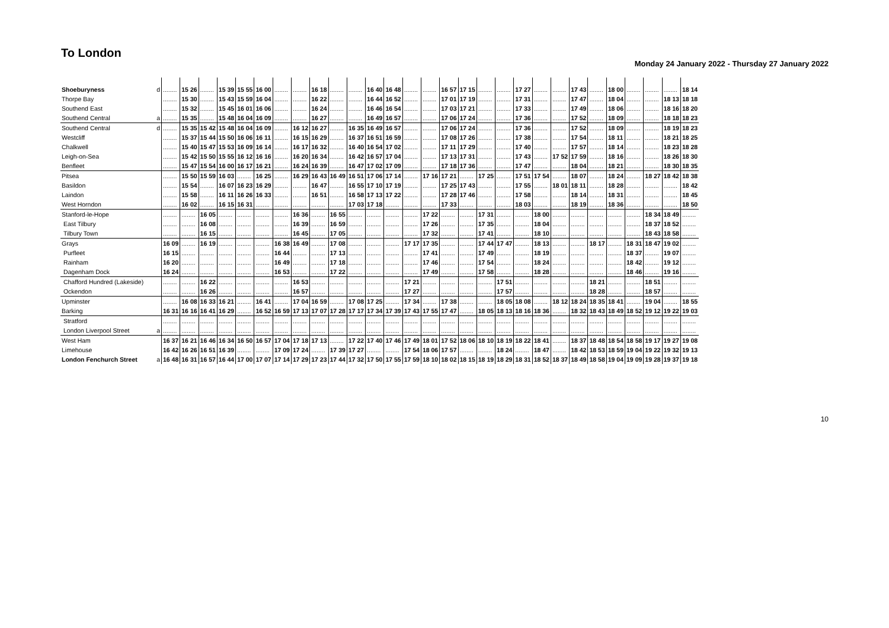To London
Monday 24 January 2022 - Thursday 27 January 2022
| Shoeburyness | d | ........ | 15 26 | ........ | 15 39 | 15 55 | 16 00 | ........ | ........ | 16 18 | ........ | ........ | 16 40 | 16 48 | ........ | ........ | 16 57 | 17 15 | ........ | ........ | 17 27 | ........ | ........ | 17 43 | ........ | 18 00 | ........ | ........ | ........ | 18 14 |
| Thorpe Bay | | ........ | 15 30 | ........ | 15 43 | 15 59 | 16 04 | ........ | ........ | 16 22 | ........ | ........ | 16 44 | 16 52 | ........ | ........ | 17 01 | 17 19 | ........ | ........ | 17 31 | ........ | ........ | 17 47 | ........ | 18 04 | ........ | ........ | 18 13 | 18 18 |
| Southend East | | ........ | 15 32 | ........ | 15 45 | 16 01 | 16 06 | ........ | ........ | 16 24 | ........ | ........ | 16 46 | 16 54 | ........ | ........ | 17 03 | 17 21 | ........ | ........ | 17 33 | ........ | ........ | 17 49 | ........ | 18 06 | ........ | ........ | 18 16 | 18 20 |
| Southend Central | a | ........ | 15 35 | ........ | 15 48 | 16 04 | 16 09 | ........ | ........ | 16 27 | ........ | ........ | 16 49 | 16 57 | ........ | ........ | 17 06 | 17 24 | ........ | ........ | 17 36 | ........ | ........ | 17 52 | ........ | 18 09 | ........ | ........ | 18 18 | 18 23 |
| Southend Central | d | ........ | 15 35 | 15 42 | 15 48 | 16 04 | 16 09 | ........ | 16 12 | 16 27 | ........ | 16 35 | 16 49 | 16 57 | ........ | ........ | 17 06 | 17 24 | ........ | ........ | 17 36 | ........ | ........ | 17 52 | ........ | 18 09 | ........ | ........ | 18 19 | 18 23 |
| Westcliff | | ........ | 15 37 | 15 44 | 15 50 | 16 06 | 16 11 | ........ | 16 15 | 16 29 | ........ | 16 37 | 16 51 | 16 59 | ........ | ........ | 17 08 | 17 26 | ........ | ........ | 17 38 | ........ | ........ | 17 54 | ........ | 18 11 | ........ | ........ | 18 21 | 18 25 |
| Chalkwell | | ........ | 15 40 | 15 47 | 15 53 | 16 09 | 16 14 | ........ | 16 17 | 16 32 | ........ | 16 40 | 16 54 | 17 02 | ........ | ........ | 17 11 | 17 29 | ........ | ........ | 17 40 | ........ | ........ | 17 57 | ........ | 18 14 | ........ | ........ | 18 23 | 18 28 |
| Leigh-on-Sea | | ........ | 15 42 | 15 50 | 15 55 | 16 12 | 16 16 | ........ | 16 20 | 16 34 | ........ | 16 42 | 16 57 | 17 04 | ........ | ........ | 17 13 | 17 31 | ........ | ........ | 17 43 | ........ | 17 52 | 17 59 | ........ | 18 16 | ........ | ........ | 18 26 | 18 30 |
| Benfleet | | ........ | 15 47 | 15 54 | 16 00 | 16 17 | 16 21 | ........ | 16 24 | 16 39 | ........ | 16 47 | 17 02 | 17 09 | ........ | ........ | 17 18 | 17 36 | ........ | ........ | 17 47 | ........ | ........ | 18 04 | ........ | 18 21 | ........ | ........ | 18 30 | 18 35 |
| Pitsea | | ........ | 15 50 | 15 59 | 16 03 | ........ | 16 25 | ........ | 16 29 | 16 43 | 16 49 | 16 51 | 17 06 | 17 14 | ........ | 17 16 | 17 21 | ........ | 17 25 | ........ | 17 51 | 17 54 | ........ | 18 07 | ........ | 18 24 | ........ | 18 27 | 18 42 | 18 38 |
| Basildon | | ........ | 15 54 | ........ | 16 07 | 16 23 | 16 29 | ........ | ........ | 16 47 | ........ | 16 55 | 17 10 | 17 19 | ........ | ........ | 17 25 | 17 43 | ........ | ........ | 17 55 | ........ | 18 01 | 18 11 | ........ | 18 28 | ........ | ........ | ........ | 18 42 |
| Laindon | | ........ | 15 58 | ........ | 16 11 | 16 26 | 16 33 | ........ | ........ | 16 51 | ........ | 16 58 | 17 13 | 17 22 | ........ | ........ | 17 28 | 17 46 | ........ | ........ | 17 58 | ........ | ........ | 18 14 | ........ | 18 31 | ........ | ........ | ........ | 18 45 |
| West Horndon | | ........ | 16 02 | ........ | 16 15 | 16 31 | ........ | ........ | ........ | ........ | ........ | 17 03 | 17 18 | ........ | ........ | ........ | 17 33 | ........ | ........ | ........ | 18 03 | ........ | ........ | 18 19 | ........ | 18 36 | ........ | ........ | ........ | 18 50 |
| Stanford-le-Hope | | ........ | ........ | 16 05 | ........ | ........ | ........ | ........ | 16 36 | ........ | 16 55 | ........ | ........ | ........ | ........ | 17 22 | ........ | ........ | 17 31 | ........ | ........ | 18 00 | ........ | ........ | ........ | ........ | ........ | 18 34 | 18 49 | ........ |
| East Tilbury | | ........ | ........ | 16 08 | ........ | ........ | ........ | ........ | 16 39 | ........ | 16 59 | ........ | ........ | ........ | ........ | 17 26 | ........ | ........ | 17 35 | ........ | ........ | 18 04 | ........ | ........ | ........ | ........ | ........ | 18 37 | 18 52 | ........ |
| Tilbury Town | | ........ | ........ | 16 15 | ........ | ........ | ........ | ........ | 16 45 | ........ | 17 05 | ........ | ........ | ........ | ........ | 17 32 | ........ | ........ | 17 41 | ........ | ........ | 18 10 | ........ | ........ | ........ | ........ | ........ | 18 43 | 18 58 | ........ |
| Grays | | 16 09 | ........ | 16 19 | ........ | ........ | ........ | 16 38 | 16 49 | ........ | 17 08 | ........ | ........ | ........ | 17 17 | 17 35 | ........ | ........ | 17 44 | 17 47 | ........ | 18 13 | ........ | ........ | 18 17 | ........ | 18 31 | 18 47 | 19 02 | ........ |
| Purfleet | | 16 15 | ........ | ........ | ........ | ........ | ........ | 16 44 | ........ | ........ | 17 13 | ........ | ........ | ........ | ........ | 17 41 | ........ | ........ | 17 49 | ........ | ........ | 18 19 | ........ | ........ | ........ | ........ | 18 37 | ........ | 19 07 | ........ |
| Rainham | | 16 20 | ........ | ........ | ........ | ........ | ........ | 16 49 | ........ | ........ | 17 18 | ........ | ........ | ........ | ........ | 17 46 | ........ | ........ | 17 54 | ........ | ........ | 18 24 | ........ | ........ | ........ | ........ | 18 42 | ........ | 19 12 | ........ |
| Dagenham Dock | | 16 24 | ........ | ........ | ........ | ........ | ........ | 16 53 | ........ | ........ | 17 22 | ........ | ........ | ........ | ........ | 17 49 | ........ | ........ | 17 58 | ........ | ........ | 18 28 | ........ | ........ | ........ | ........ | 18 46 | ........ | 19 16 | ........ |
| Chafford Hundred (Lakeside) | | ........ | ........ | 16 22 | ........ | ........ | ........ | ........ | 16 53 | ........ | ........ | ........ | ........ | ........ | 17 21 | ........ | ........ | ........ | ........ | 17 51 | ........ | ........ | ........ | ........ | 18 21 | ........ | ........ | 18 51 | ........ | ........ |
| Ockendon | | ........ | ........ | 16 26 | ........ | ........ | ........ | ........ | 16 57 | ........ | ........ | ........ | ........ | ........ | 17 27 | ........ | ........ | ........ | ........ | 17 57 | ........ | ........ | ........ | ........ | 18 28 | ........ | ........ | 18 57 | ........ | ........ |
| Upminster | | ........ | 16 08 | 16 33 | 16 21 | ........ | 16 41 | ........ | 17 04 | 16 59 | ........ | 17 08 | 17 25 | ........ | 17 34 | ........ | 17 38 | ........ | ........ | 18 05 | 18 08 | ........ | 18 12 | 18 24 | 18 35 | 18 41 | ........ | 19 04 | ........ | 18 55 |
| Barking | | 16 31 | 16 16 | 16 41 | 16 29 | ........ | 16 52 | 16 59 | 17 13 | 17 07 | 17 28 | 17 17 | 17 34 | 17 39 | 17 43 | 17 55 | 17 47 | ........ | 18 05 | 18 13 | 18 16 | 18 36 | ........ | 18 32 | 18 43 | 18 49 | 18 52 | 19 12 | 19 22 | 19 03 |
| Stratford | | ........ | ........ | ........ | ........ | ........ | ........ | ........ | ........ | ........ | ........ | ........ | ........ | ........ | ........ | ........ | ........ | ........ | ........ | ........ | ........ | ........ | ........ | ........ | ........ | ........ | ........ | ........ | ........ | ........ |
| London Liverpool Street | a | ........ | ........ | ........ | ........ | ........ | ........ | ........ | ........ | ........ | ........ | ........ | ........ | ........ | ........ | ........ | ........ | ........ | ........ | ........ | ........ | ........ | ........ | ........ | ........ | ........ | ........ | ........ | ........ | ........ |
| West Ham | | 16 37 | 16 21 | 16 46 | 16 34 | 16 50 | 16 57 | 17 04 | 17 18 | 17 13 | ........ | 17 22 | 17 40 | 17 46 | 17 49 | 18 01 | 17 52 | 18 06 | 18 10 | 18 19 | 18 22 | 18 41 | ........ | 18 37 | 18 48 | 18 54 | 18 58 | 19 17 | 19 27 | 19 08 |
| Limehouse | | 16 42 | 16 26 | 16 51 | 16 39 | ........ | ........ | 17 09 | 17 24 | ........ | 17 39 | 17 27 | ........ | ........ | 17 54 | 18 06 | 17 57 | ........ | ........ | 18 24 | ........ | 18 47 | ........ | 18 42 | 18 53 | 18 59 | 19 04 | 19 22 | 19 32 | 19 13 |
| London Fenchurch Street | a | 16 48 | 16 31 | 16 57 | 16 44 | 17 00 | 17 07 | 17 14 | 17 29 | 17 23 | 17 44 | 17 32 | 17 50 | 17 55 | 17 59 | 18 10 | 18 02 | 18 15 | 18 19 | 18 29 | 18 31 | 18 52 | 18 37 | 18 49 | 18 58 | 19 04 | 19 09 | 19 28 | 19 37 | 19 18 |
10